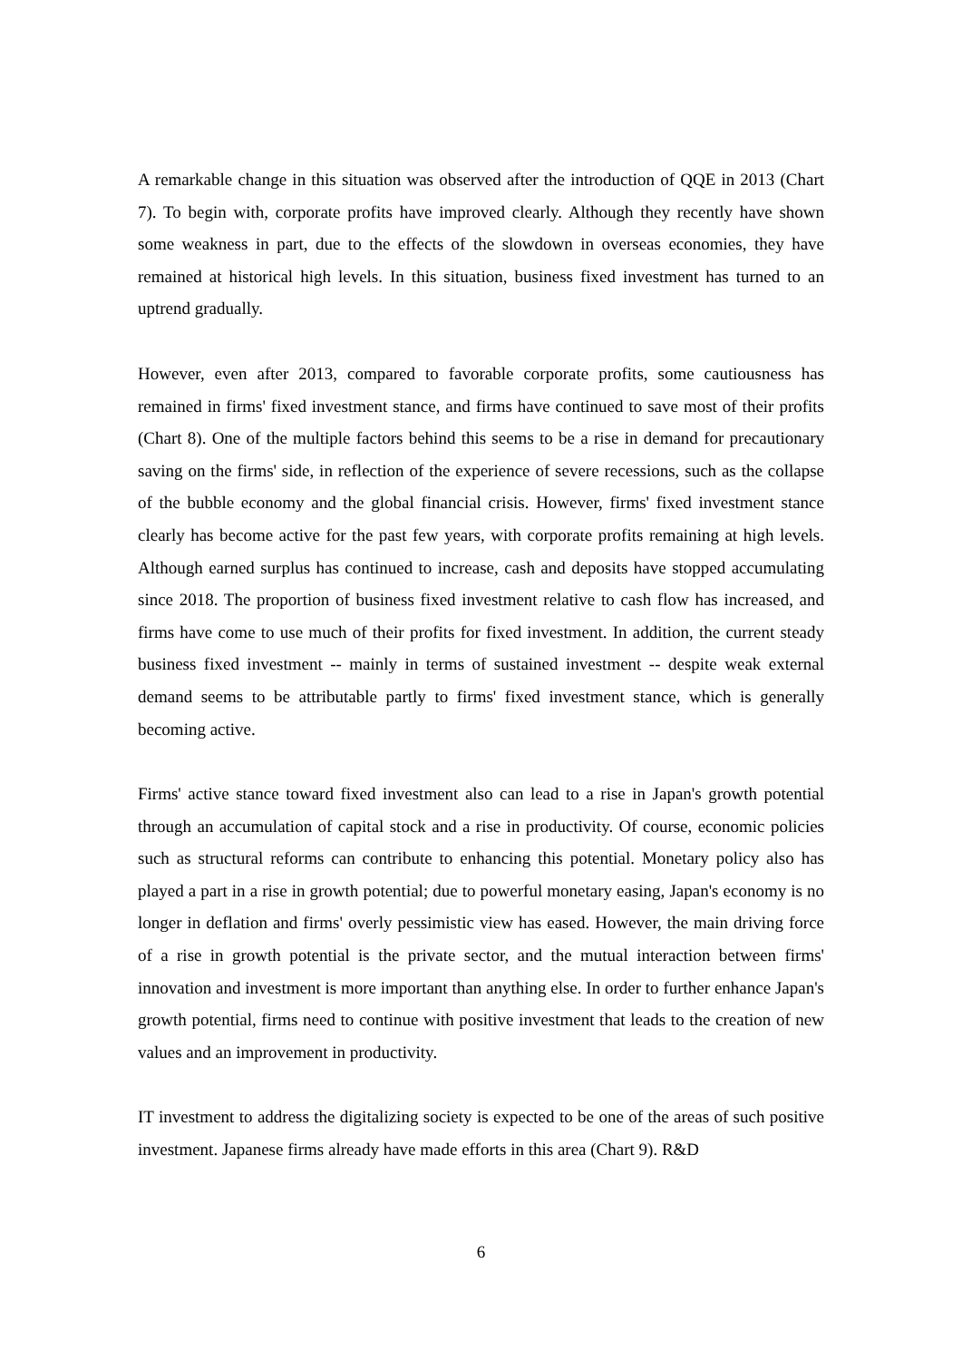A remarkable change in this situation was observed after the introduction of QQE in 2013 (Chart 7). To begin with, corporate profits have improved clearly. Although they recently have shown some weakness in part, due to the effects of the slowdown in overseas economies, they have remained at historical high levels. In this situation, business fixed investment has turned to an uptrend gradually.
However, even after 2013, compared to favorable corporate profits, some cautiousness has remained in firms' fixed investment stance, and firms have continued to save most of their profits (Chart 8). One of the multiple factors behind this seems to be a rise in demand for precautionary saving on the firms' side, in reflection of the experience of severe recessions, such as the collapse of the bubble economy and the global financial crisis. However, firms' fixed investment stance clearly has become active for the past few years, with corporate profits remaining at high levels. Although earned surplus has continued to increase, cash and deposits have stopped accumulating since 2018. The proportion of business fixed investment relative to cash flow has increased, and firms have come to use much of their profits for fixed investment. In addition, the current steady business fixed investment -- mainly in terms of sustained investment -- despite weak external demand seems to be attributable partly to firms' fixed investment stance, which is generally becoming active.
Firms' active stance toward fixed investment also can lead to a rise in Japan's growth potential through an accumulation of capital stock and a rise in productivity. Of course, economic policies such as structural reforms can contribute to enhancing this potential. Monetary policy also has played a part in a rise in growth potential; due to powerful monetary easing, Japan's economy is no longer in deflation and firms' overly pessimistic view has eased. However, the main driving force of a rise in growth potential is the private sector, and the mutual interaction between firms' innovation and investment is more important than anything else. In order to further enhance Japan's growth potential, firms need to continue with positive investment that leads to the creation of new values and an improvement in productivity.
IT investment to address the digitalizing society is expected to be one of the areas of such positive investment. Japanese firms already have made efforts in this area (Chart 9). R&D
6